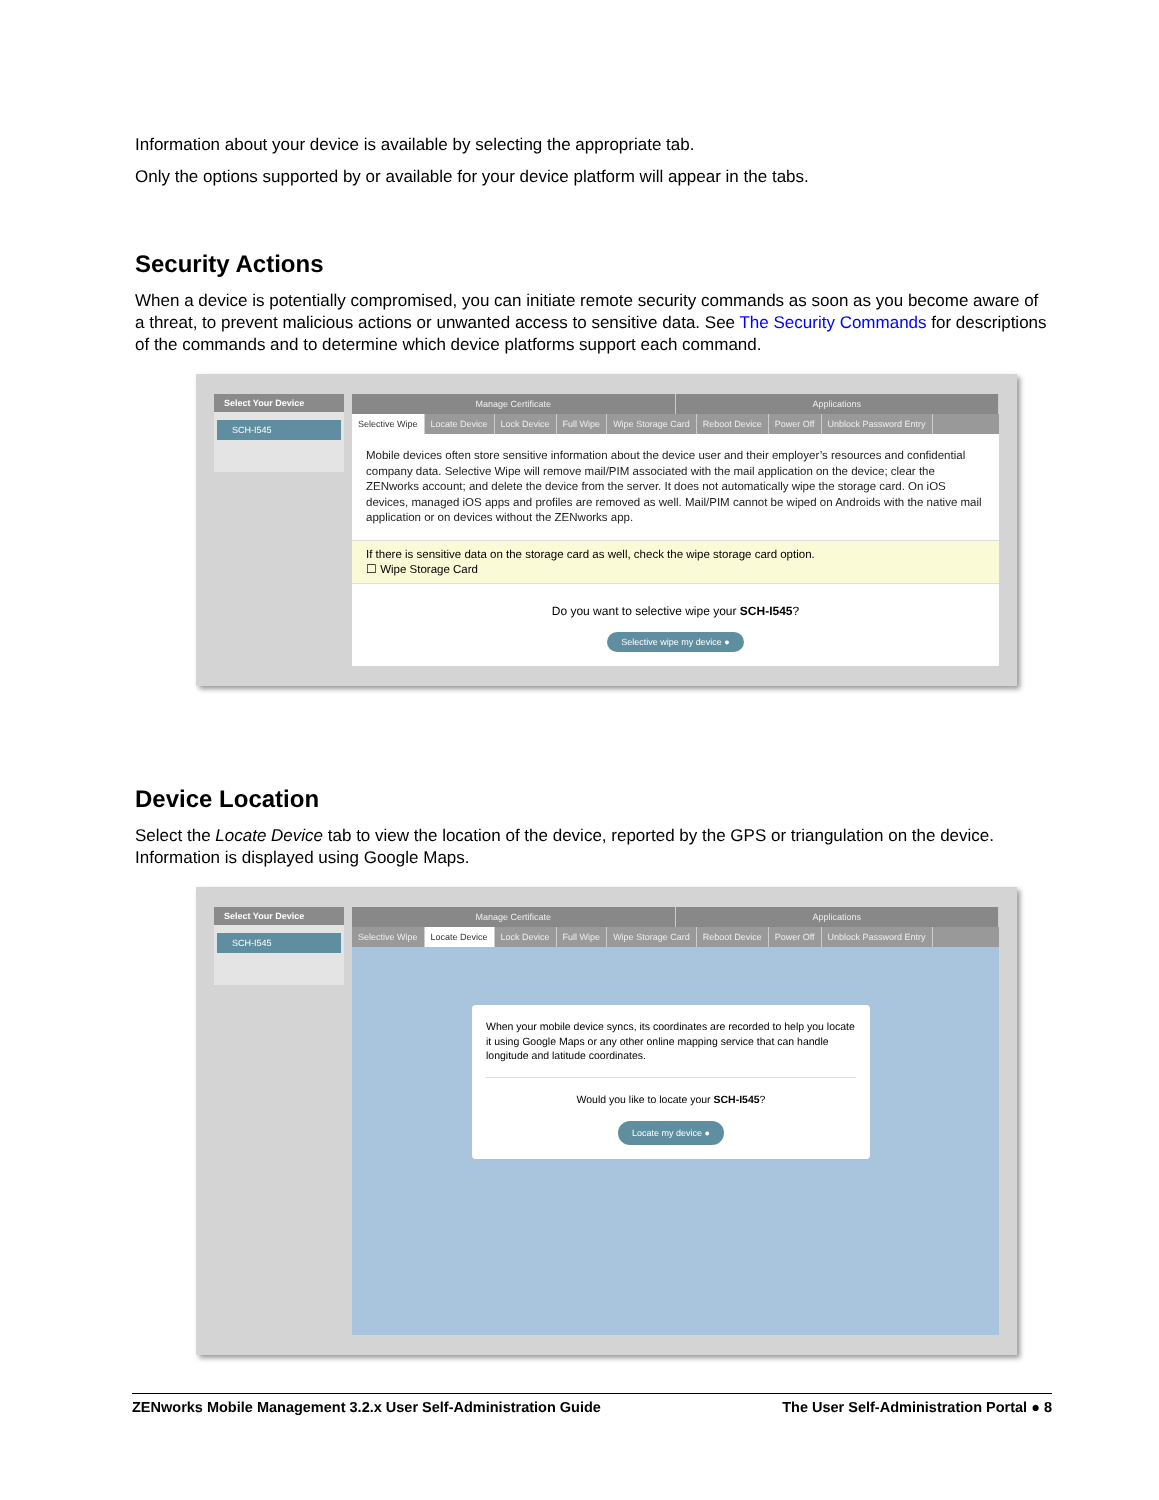Information about your device is available by selecting the appropriate tab.
Only the options supported by or available for your device platform will appear in the tabs.
Security Actions
When a device is potentially compromised, you can initiate remote security commands as soon as you become aware of a threat, to prevent malicious actions or unwanted access to sensitive data. See The Security Commands for descriptions of the commands and to determine which device platforms support each command.
Select Your Device
SCH-I545
Manage Certificate Applications
Selective Wipe Locate Device Lock Device Full Wipe Wipe Storage Card Reboot Device Power Off Unblock Password Entry
Mobile devices often store sensitive information about the device user and their employer’s resources and confidential company data. Selective Wipe will remove mail/PIM associated with the mail application on the device; clear the ZENworks account; and delete the device from the server. It does not automatically wipe the storage card. On iOS devices, managed iOS apps and profiles are removed as well. Mail/PIM cannot be wiped on Androids with the native mail application or on devices without the ZENworks app.
If there is sensitive data on the storage card as well, check the wipe storage card option.
☐ Wipe Storage Card
Do you want to selective wipe your SCH-I545?
Selective wipe my device ●
Device Location
Select the Locate Device tab to view the location of the device, reported by the GPS or triangulation on the device. Information is displayed using Google Maps.
Select Your Device
SCH-I545
Manage Certificate Applications
Selective Wipe Locate Device Lock Device Full Wipe Wipe Storage Card Reboot Device Power Off Unblock Password Entry
When your mobile device syncs, its coordinates are recorded to help you locate it using Google Maps or any other online mapping service that can handle longitude and latitude coordinates.
Would you like to locate your SCH-I545?
Locate my device ●
ZENworks Mobile Management 3.2.x User Self-Administration Guide The User Self-Administration Portal ● 8